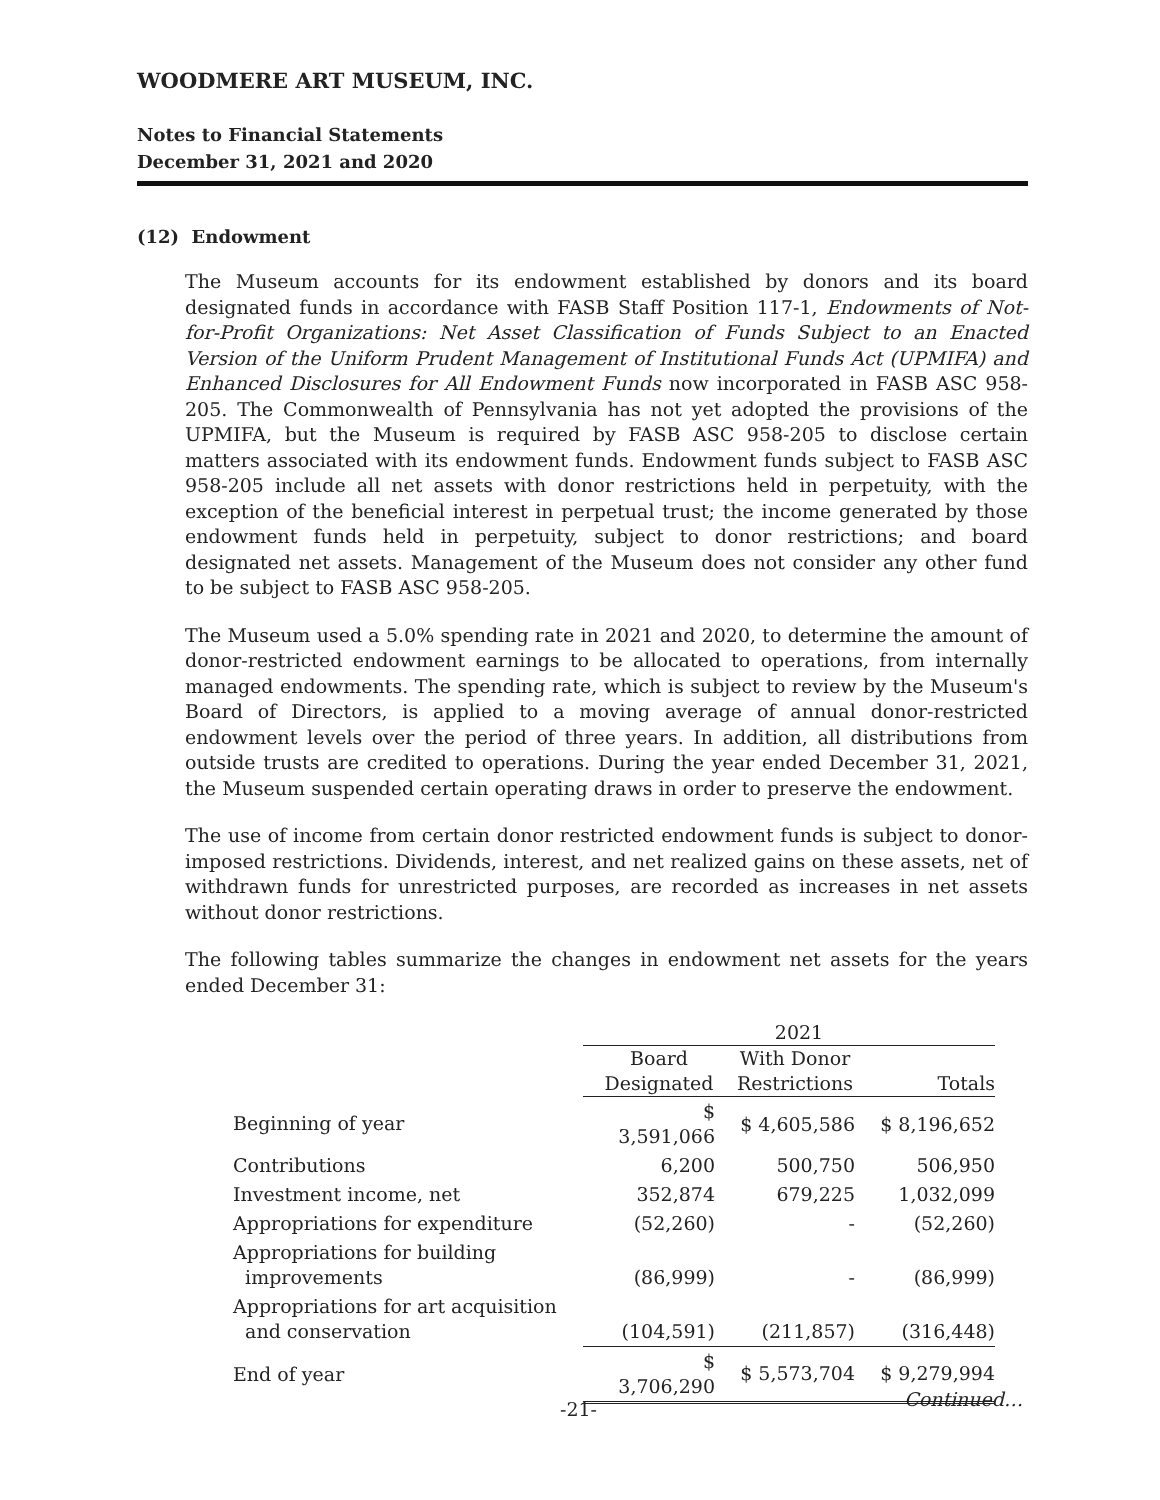WOODMERE ART MUSEUM, INC.
Notes to Financial Statements
December 31, 2021 and 2020
(12) Endowment
The Museum accounts for its endowment established by donors and its board designated funds in accordance with FASB Staff Position 117-1, Endowments of Not-for-Profit Organizations: Net Asset Classification of Funds Subject to an Enacted Version of the Uniform Prudent Management of Institutional Funds Act (UPMIFA) and Enhanced Disclosures for All Endowment Funds now incorporated in FASB ASC 958-205. The Commonwealth of Pennsylvania has not yet adopted the provisions of the UPMIFA, but the Museum is required by FASB ASC 958-205 to disclose certain matters associated with its endowment funds. Endowment funds subject to FASB ASC 958-205 include all net assets with donor restrictions held in perpetuity, with the exception of the beneficial interest in perpetual trust; the income generated by those endowment funds held in perpetuity, subject to donor restrictions; and board designated net assets. Management of the Museum does not consider any other fund to be subject to FASB ASC 958-205.
The Museum used a 5.0% spending rate in 2021 and 2020, to determine the amount of donor-restricted endowment earnings to be allocated to operations, from internally managed endowments. The spending rate, which is subject to review by the Museum's Board of Directors, is applied to a moving average of annual donor-restricted endowment levels over the period of three years. In addition, all distributions from outside trusts are credited to operations. During the year ended December 31, 2021, the Museum suspended certain operating draws in order to preserve the endowment.
The use of income from certain donor restricted endowment funds is subject to donor-imposed restrictions. Dividends, interest, and net realized gains on these assets, net of withdrawn funds for unrestricted purposes, are recorded as increases in net assets without donor restrictions.
The following tables summarize the changes in endowment net assets for the years ended December 31:
| | 2021 | | |
| --- | --- | --- | --- |
| | Board | With Donor | |
| | Designated | Restrictions | Totals |
| Beginning of year | $ 3,591,066 | $ 4,605,586 | $ 8,196,652 |
| Contributions | 6,200 | 500,750 | 506,950 |
| Investment income, net | 352,874 | 679,225 | 1,032,099 |
| Appropriations for expenditure | (52,260) | - | (52,260) |
| Appropriations for building improvements | (86,999) | - | (86,999) |
| Appropriations for art acquisition and conservation | (104,591) | (211,857) | (316,448) |
| End of year | $ 3,706,290 | $ 5,573,704 | $ 9,279,994 |
-21- Continued…